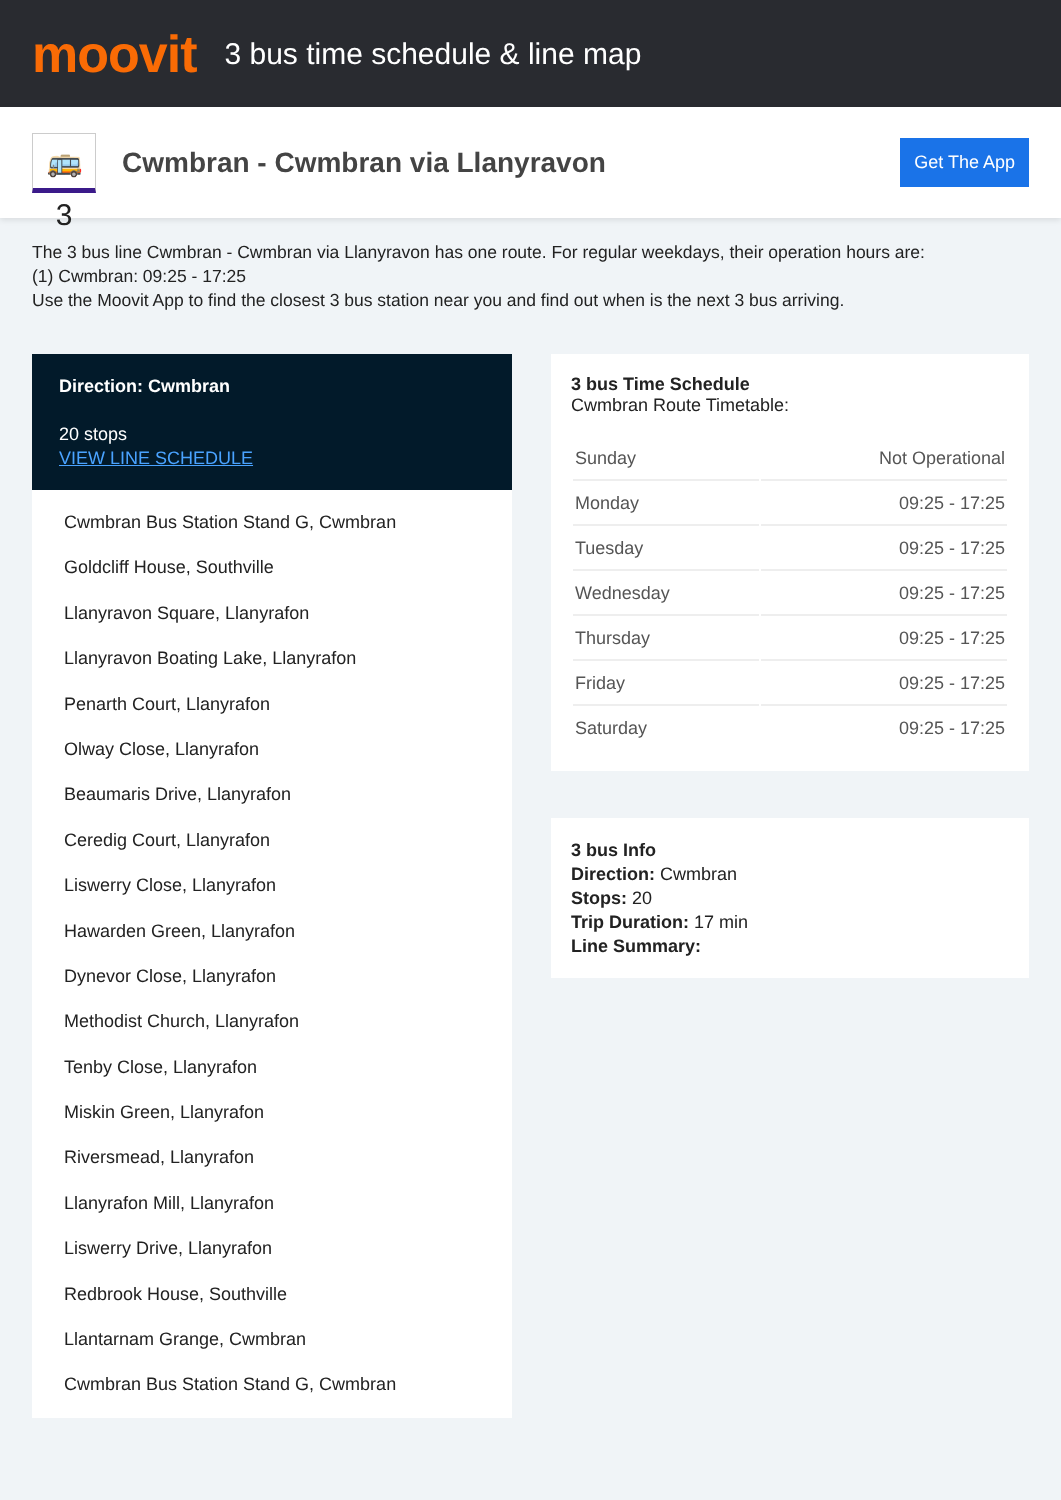moovit
3 bus time schedule & line map
🚌 3
Cwmbran - Cwmbran via Llanyravon
Get The App
The 3 bus line Cwmbran - Cwmbran via Llanyravon has one route. For regular weekdays, their operation hours are:
(1) Cwmbran: 09:25 - 17:25
Use the Moovit App to find the closest 3 bus station near you and find out when is the next 3 bus arriving.
Direction: Cwmbran
20 stops
VIEW LINE SCHEDULE
Cwmbran Bus Station Stand G, Cwmbran
Goldcliff House, Southville
Llanyravon Square, Llanyrafon
Llanyravon Boating Lake, Llanyrafon
Penarth Court, Llanyrafon
Olway Close, Llanyrafon
Beaumaris Drive, Llanyrafon
Ceredig Court, Llanyrafon
Liswerry Close, Llanyrafon
Hawarden Green, Llanyrafon
Dynevor Close, Llanyrafon
Methodist Church, Llanyrafon
Tenby Close, Llanyrafon
Miskin Green, Llanyrafon
Riversmead, Llanyrafon
Llanyrafon Mill, Llanyrafon
Liswerry Drive, Llanyrafon
Redbrook House, Southville
Llantarnam Grange, Cwmbran
Cwmbran Bus Station Stand G, Cwmbran
3 bus Time Schedule
Cwmbran Route Timetable:
| Sunday | Not Operational |
| Monday | 09:25 - 17:25 |
| Tuesday | 09:25 - 17:25 |
| Wednesday | 09:25 - 17:25 |
| Thursday | 09:25 - 17:25 |
| Friday | 09:25 - 17:25 |
| Saturday | 09:25 - 17:25 |
3 bus Info
Direction: Cwmbran
Stops: 20
Trip Duration: 17 min
Line Summary: